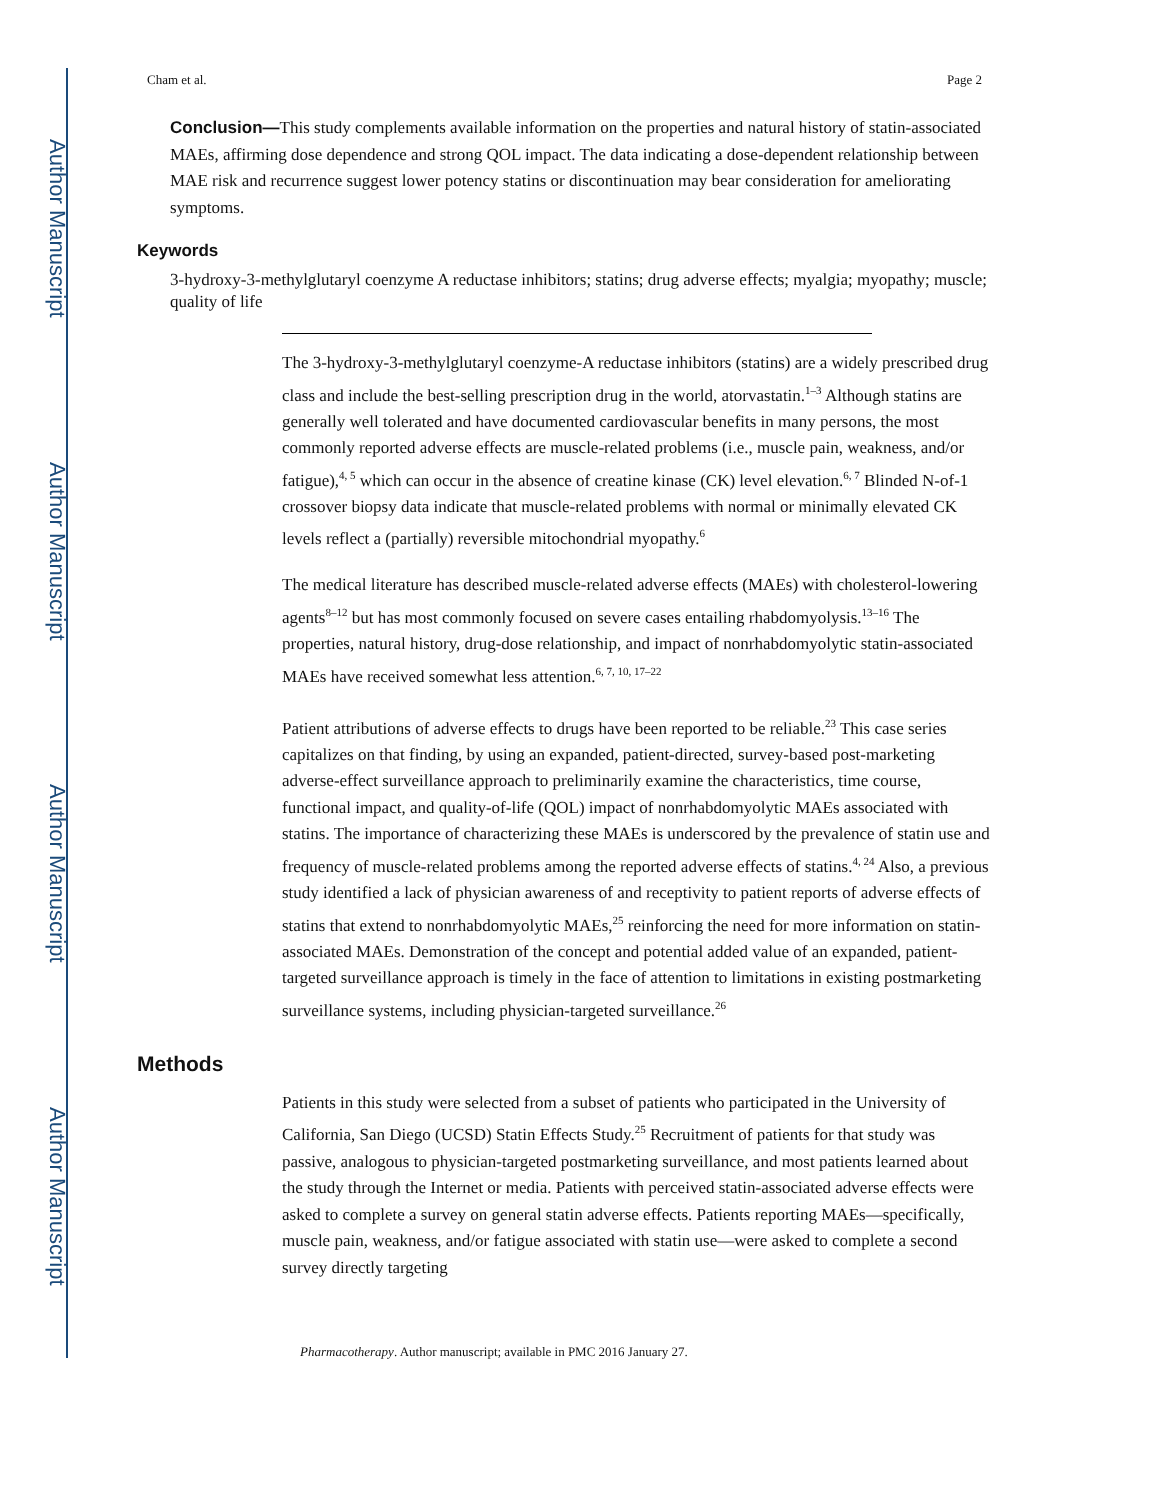Author Manuscript
Author Manuscript
Author Manuscript
Author Manuscript
Cham et al. Page 2
Conclusion—This study complements available information on the properties and natural history of statin-associated MAEs, affirming dose dependence and strong QOL impact. The data indicating a dose-dependent relationship between MAE risk and recurrence suggest lower potency statins or discontinuation may bear consideration for ameliorating symptoms.
Keywords
3-hydroxy-3-methylglutaryl coenzyme A reductase inhibitors; statins; drug adverse effects; myalgia; myopathy; muscle; quality of life
The 3-hydroxy-3-methylglutaryl coenzyme-A reductase inhibitors (statins) are a widely prescribed drug class and include the best-selling prescription drug in the world, atorvastatin.<sup>1–3</sup> Although statins are generally well tolerated and have documented cardiovascular benefits in many persons, the most commonly reported adverse effects are muscle-related problems (i.e., muscle pain, weakness, and/or fatigue),<sup>4, 5</sup> which can occur in the absence of creatine kinase (CK) level elevation.<sup>6, 7</sup> Blinded N-of-1 crossover biopsy data indicate that muscle-related problems with normal or minimally elevated CK levels reflect a (partially) reversible mitochondrial myopathy.<sup>6</sup>
The medical literature has described muscle-related adverse effects (MAEs) with cholesterol-lowering agents<sup>8–12</sup> but has most commonly focused on severe cases entailing rhabdomyolysis.<sup>13–16</sup> The properties, natural history, drug-dose relationship, and impact of nonrhabdomyolytic statin-associated MAEs have received somewhat less attention.<sup>6, 7, 10, 17–22</sup>
Patient attributions of adverse effects to drugs have been reported to be reliable.<sup>23</sup> This case series capitalizes on that finding, by using an expanded, patient-directed, survey-based post-marketing adverse-effect surveillance approach to preliminarily examine the characteristics, time course, functional impact, and quality-of-life (QOL) impact of nonrhabdomyolytic MAEs associated with statins. The importance of characterizing these MAEs is underscored by the prevalence of statin use and frequency of muscle-related problems among the reported adverse effects of statins.<sup>4, 24</sup> Also, a previous study identified a lack of physician awareness of and receptivity to patient reports of adverse effects of statins that extend to nonrhabdomyolytic MAEs,<sup>25</sup> reinforcing the need for more information on statin-associated MAEs. Demonstration of the concept and potential added value of an expanded, patient-targeted surveillance approach is timely in the face of attention to limitations in existing postmarketing surveillance systems, including physician-targeted surveillance.<sup>26</sup>
Methods
Patients in this study were selected from a subset of patients who participated in the University of California, San Diego (UCSD) Statin Effects Study.<sup>25</sup> Recruitment of patients for that study was passive, analogous to physician-targeted postmarketing surveillance, and most patients learned about the study through the Internet or media. Patients with perceived statin-associated adverse effects were asked to complete a survey on general statin adverse effects. Patients reporting MAEs—specifically, muscle pain, weakness, and/or fatigue associated with statin use—were asked to complete a second survey directly targeting
Pharmacotherapy. Author manuscript; available in PMC 2016 January 27.